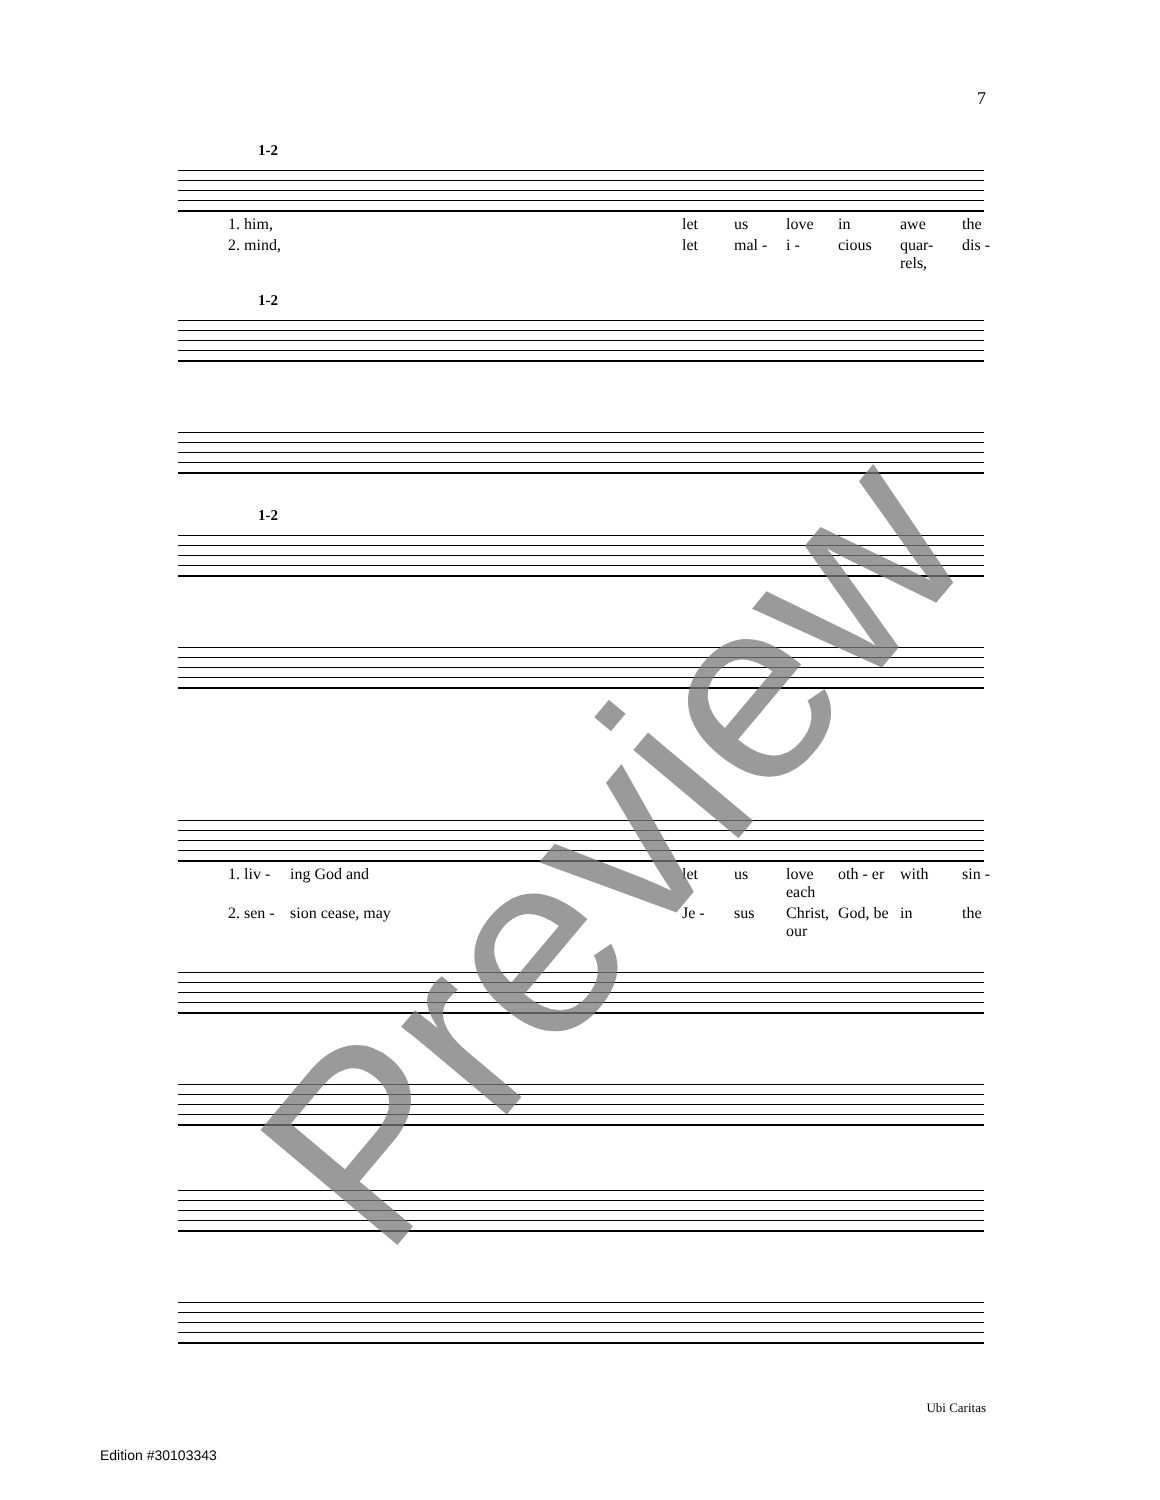7
1-2
1. him, let us love in awe the
2. mind, let mal - i - cious quar-rels, dis -
1-2
1-2
1. liv - ing God and let us love each oth - er with sin -
2. sen - sion cease, may Je - sus Christ, our God, be in the
Preview
Ubi Caritas
Edition #30103343